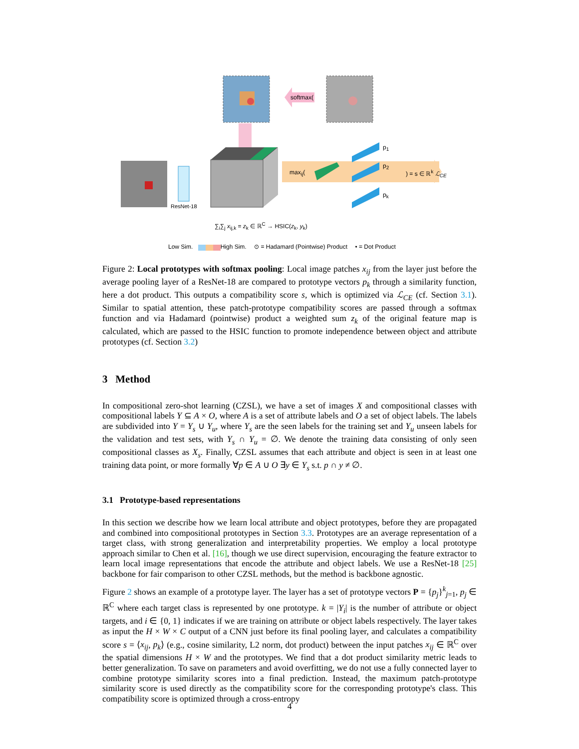softmax(
max<sub>ij</sub>(
p<sub>1</sub>
p<sub>2</sub>
p<sub>k</sub>
) = s ∈ ℝ<sup>k</sup> ℒ<sub>CE</sub>
ResNet-18
∑<sub>i</sub>∑<sub>j</sub> x<sub>ij,k</sub> = z<sub>k</sub> ∈ ℝ<sup>C</sup> → HSIC(z<sub>k</sub>, y<sub>k</sub>)
Low Sim. High Sim. ⊙ = Hadamard (Pointwise) Product • = Dot Product
Figure 2: Local prototypes with softmax pooling: Local image patches x<sub>ij</sub> from the layer just before the average pooling layer of a ResNet-18 are compared to prototype vectors p<sub>k</sub> through a similarity function, here a dot product. This outputs a compatibility score s, which is optimized via ℒ<sub>CE</sub> (cf. Section 3.1). Similar to spatial attention, these patch-prototype compatibility scores are passed through a softmax function and via Hadamard (pointwise) product a weighted sum z<sub>k</sub> of the original feature map is calculated, which are passed to the HSIC function to promote independence between object and attribute prototypes (cf. Section 3.2)
3 Method
In compositional zero-shot learning (CZSL), we have a set of images X and compositional classes with compositional labels Y ⊆ A × O, where A is a set of attribute labels and O a set of object labels. The labels are subdivided into Y = Y<sub>s</sub> ∪ Y<sub>u</sub>, where Y<sub>s</sub> are the seen labels for the training set and Y<sub>u</sub> unseen labels for the validation and test sets, with Y<sub>s</sub> ∩ Y<sub>u</sub> = ∅. We denote the training data consisting of only seen compositional classes as X<sub>s</sub>. Finally, CZSL assumes that each attribute and object is seen in at least one training data point, or more formally ∀p ∈ A ∪ O ∃y ∈ Y<sub>s</sub> s.t. p ∩ y ≠ ∅.
3.1 Prototype-based representations
In this section we describe how we learn local attribute and object prototypes, before they are propagated and combined into compositional prototypes in Section 3.3. Prototypes are an average representation of a target class, with strong generalization and interpretability properties. We employ a local prototype approach similar to Chen et al. [16], though we use direct supervision, encouraging the feature extractor to learn local image representations that encode the attribute and object labels. We use a ResNet-18 [25] backbone for fair comparison to other CZSL methods, but the method is backbone agnostic.
Figure 2 shows an example of a prototype layer. The layer has a set of prototype vectors P = {p<sub>j</sub>}<sup>k</sup><sub>j=1</sub>, p<sub>j</sub> ∈ ℝ<sup>C</sup> where each target class is represented by one prototype. k = |Y<sub>i</sub>| is the number of attribute or object targets, and i ∈ {0, 1} indicates if we are training on attribute or object labels respectively. The layer takes as input the H × W × C output of a CNN just before its final pooling layer, and calculates a compatibility score s = ⟨x<sub>ij</sub>, p<sub>k</sub>⟩ (e.g., cosine similarity, L2 norm, dot product) between the input patches x<sub>ij</sub> ∈ ℝ<sup>C</sup> over the spatial dimensions H × W and the prototypes. We find that a dot product similarity metric leads to better generalization. To save on parameters and avoid overfitting, we do not use a fully connected layer to combine prototype similarity scores into a final prediction. Instead, the maximum patch-prototype similarity score is used directly as the compatibility score for the corresponding prototype's class. This compatibility score is optimized through a cross-entropy
4